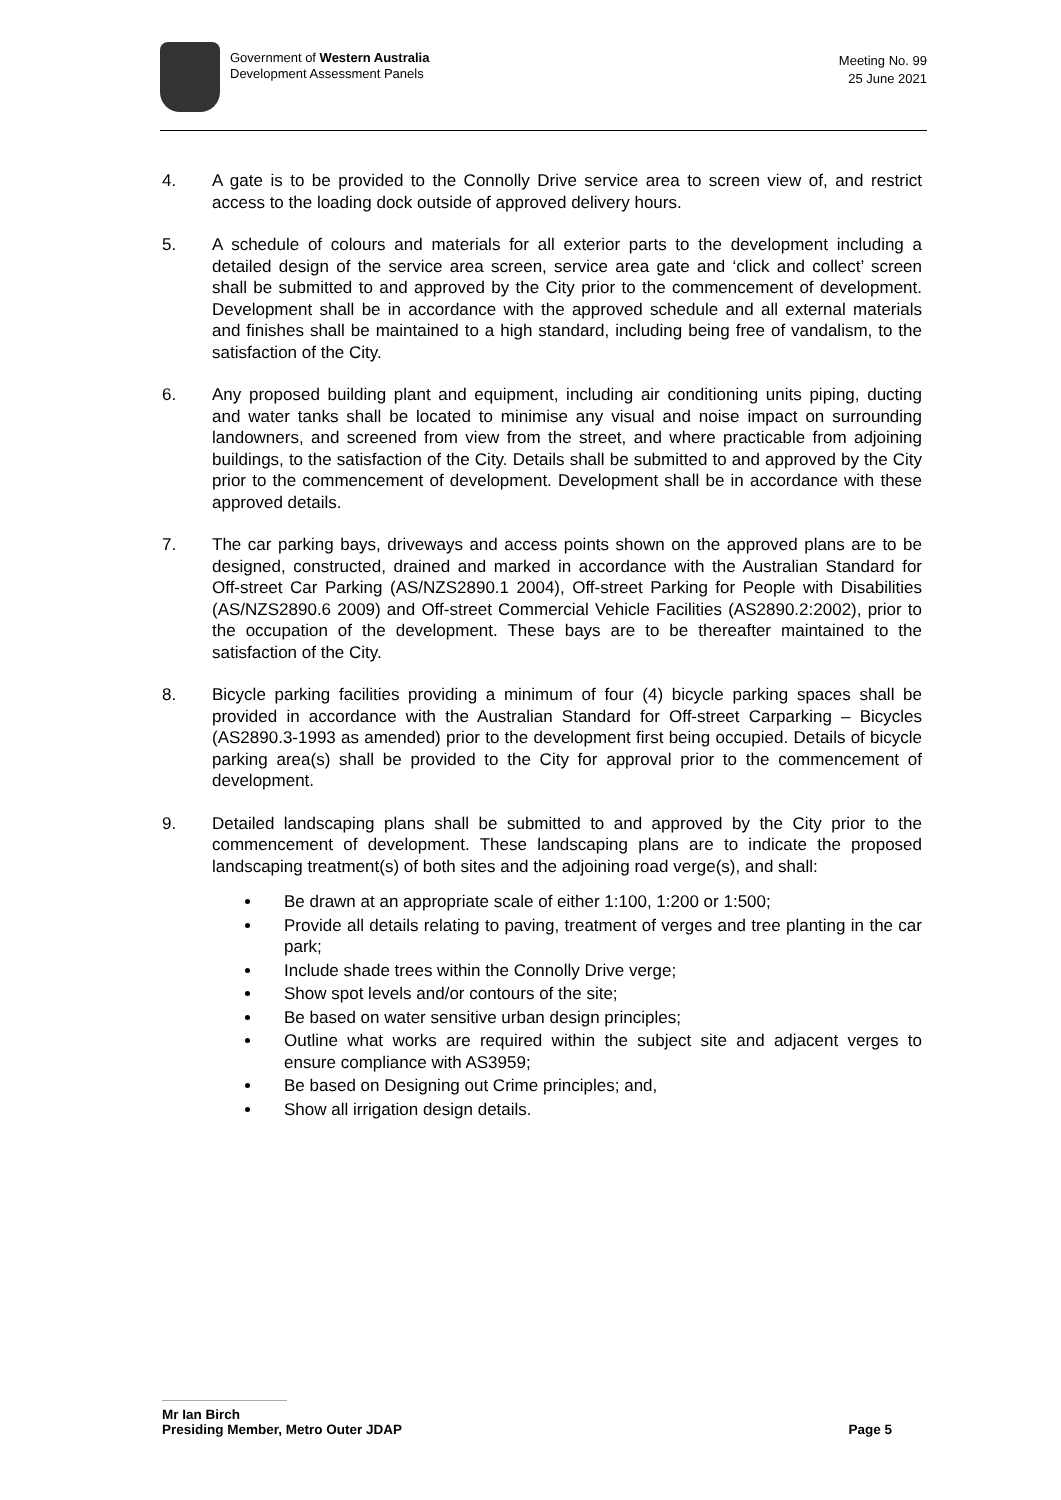Government of Western Australia
Development Assessment Panels
Meeting No. 99
25 June 2021
4. A gate is to be provided to the Connolly Drive service area to screen view of, and restrict access to the loading dock outside of approved delivery hours.
5. A schedule of colours and materials for all exterior parts to the development including a detailed design of the service area screen, service area gate and ‘click and collect’ screen shall be submitted to and approved by the City prior to the commencement of development. Development shall be in accordance with the approved schedule and all external materials and finishes shall be maintained to a high standard, including being free of vandalism, to the satisfaction of the City.
6. Any proposed building plant and equipment, including air conditioning units piping, ducting and water tanks shall be located to minimise any visual and noise impact on surrounding landowners, and screened from view from the street, and where practicable from adjoining buildings, to the satisfaction of the City. Details shall be submitted to and approved by the City prior to the commencement of development. Development shall be in accordance with these approved details.
7. The car parking bays, driveways and access points shown on the approved plans are to be designed, constructed, drained and marked in accordance with the Australian Standard for Off-street Car Parking (AS/NZS2890.1 2004), Off-street Parking for People with Disabilities (AS/NZS2890.6 2009) and Off-street Commercial Vehicle Facilities (AS2890.2:2002), prior to the occupation of the development. These bays are to be thereafter maintained to the satisfaction of the City.
8. Bicycle parking facilities providing a minimum of four (4) bicycle parking spaces shall be provided in accordance with the Australian Standard for Off-street Carparking – Bicycles (AS2890.3-1993 as amended) prior to the development first being occupied. Details of bicycle parking area(s) shall be provided to the City for approval prior to the commencement of development.
9. Detailed landscaping plans shall be submitted to and approved by the City prior to the commencement of development. These landscaping plans are to indicate the proposed landscaping treatment(s) of both sites and the adjoining road verge(s), and shall:
Be drawn at an appropriate scale of either 1:100, 1:200 or 1:500;
Provide all details relating to paving, treatment of verges and tree planting in the car park;
Include shade trees within the Connolly Drive verge;
Show spot levels and/or contours of the site;
Be based on water sensitive urban design principles;
Outline what works are required within the subject site and adjacent verges to ensure compliance with AS3959;
Be based on Designing out Crime principles; and,
Show all irrigation design details.
Mr Ian Birch
Presiding Member, Metro Outer JDAP Page 5